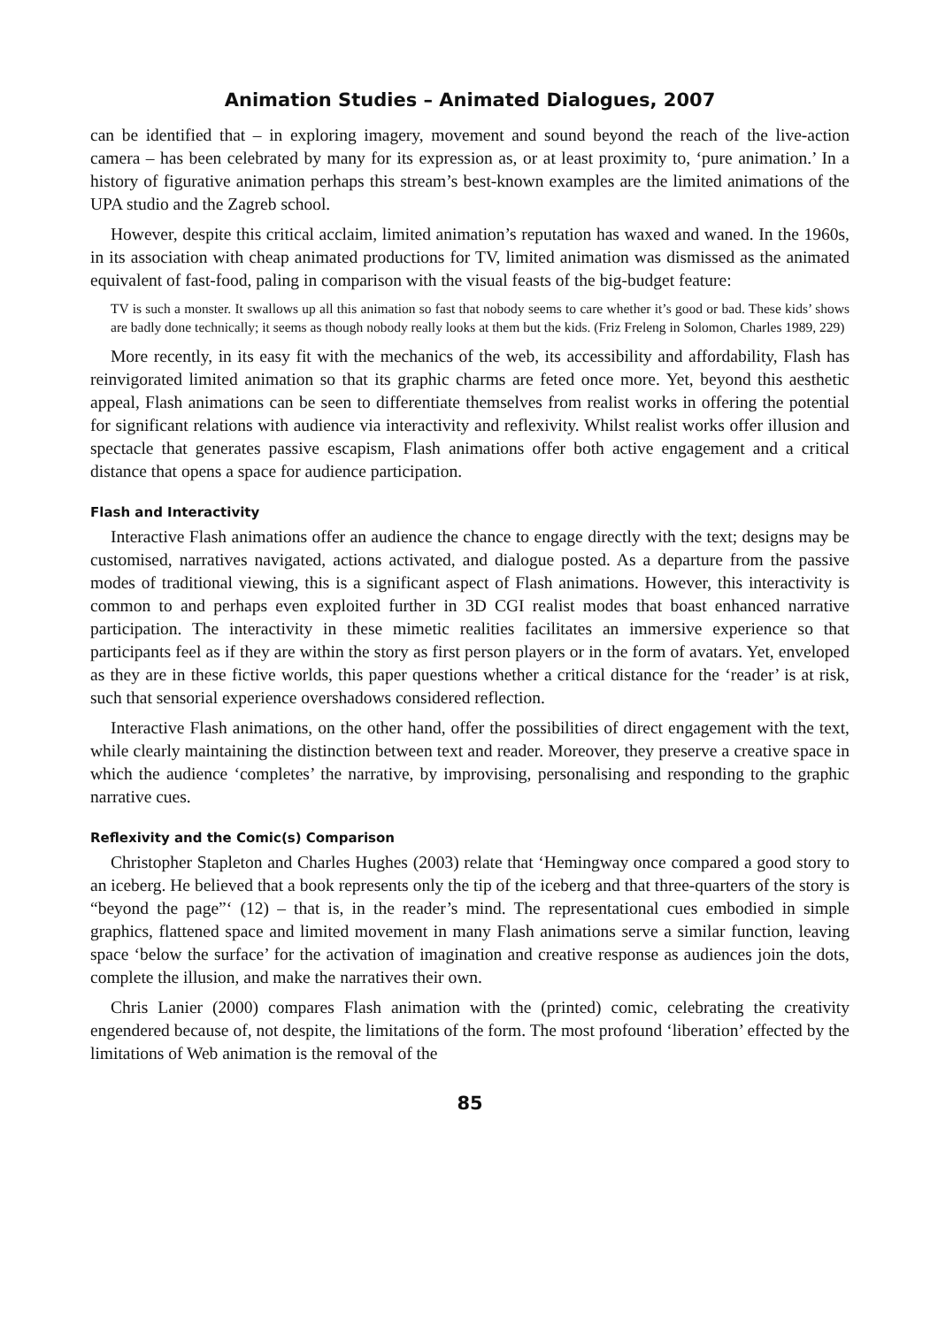Animation Studies – Animated Dialogues, 2007
can be identified that – in exploring imagery, movement and sound beyond the reach of the live-action camera – has been celebrated by many for its expression as, or at least proximity to, ‘pure animation.’ In a history of figurative animation perhaps this stream’s best-known examples are the limited animations of the UPA studio and the Zagreb school.
However, despite this critical acclaim, limited animation’s reputation has waxed and waned. In the 1960s, in its association with cheap animated productions for TV, limited animation was dismissed as the animated equivalent of fast-food, paling in comparison with the visual feasts of the big-budget feature:
TV is such a monster. It swallows up all this animation so fast that nobody seems to care whether it’s good or bad. These kids’ shows are badly done technically; it seems as though nobody really looks at them but the kids. (Friz Freleng in Solomon, Charles 1989, 229)
More recently, in its easy fit with the mechanics of the web, its accessibility and affordability, Flash has reinvigorated limited animation so that its graphic charms are feted once more. Yet, beyond this aesthetic appeal, Flash animations can be seen to differentiate themselves from realist works in offering the potential for significant relations with audience via interactivity and reflexivity. Whilst realist works offer illusion and spectacle that generates passive escapism, Flash animations offer both active engagement and a critical distance that opens a space for audience participation.
Flash and Interactivity
Interactive Flash animations offer an audience the chance to engage directly with the text; designs may be customised, narratives navigated, actions activated, and dialogue posted. As a departure from the passive modes of traditional viewing, this is a significant aspect of Flash animations. However, this interactivity is common to and perhaps even exploited further in 3D CGI realist modes that boast enhanced narrative participation. The interactivity in these mimetic realities facilitates an immersive experience so that participants feel as if they are within the story as first person players or in the form of avatars. Yet, enveloped as they are in these fictive worlds, this paper questions whether a critical distance for the ‘reader’ is at risk, such that sensorial experience overshadows considered reflection.
Interactive Flash animations, on the other hand, offer the possibilities of direct engagement with the text, while clearly maintaining the distinction between text and reader. Moreover, they preserve a creative space in which the audience ‘completes’ the narrative, by improvising, personalising and responding to the graphic narrative cues.
Reflexivity and the Comic(s) Comparison
Christopher Stapleton and Charles Hughes (2003) relate that ‘Hemingway once compared a good story to an iceberg. He believed that a book represents only the tip of the iceberg and that three-quarters of the story is “beyond the page”‘ (12) – that is, in the reader’s mind. The representational cues embodied in simple graphics, flattened space and limited movement in many Flash animations serve a similar function, leaving space ‘below the surface’ for the activation of imagination and creative response as audiences join the dots, complete the illusion, and make the narratives their own.
Chris Lanier (2000) compares Flash animation with the (printed) comic, celebrating the creativity engendered because of, not despite, the limitations of the form. The most profound ‘liberation’ effected by the limitations of Web animation is the removal of the
85